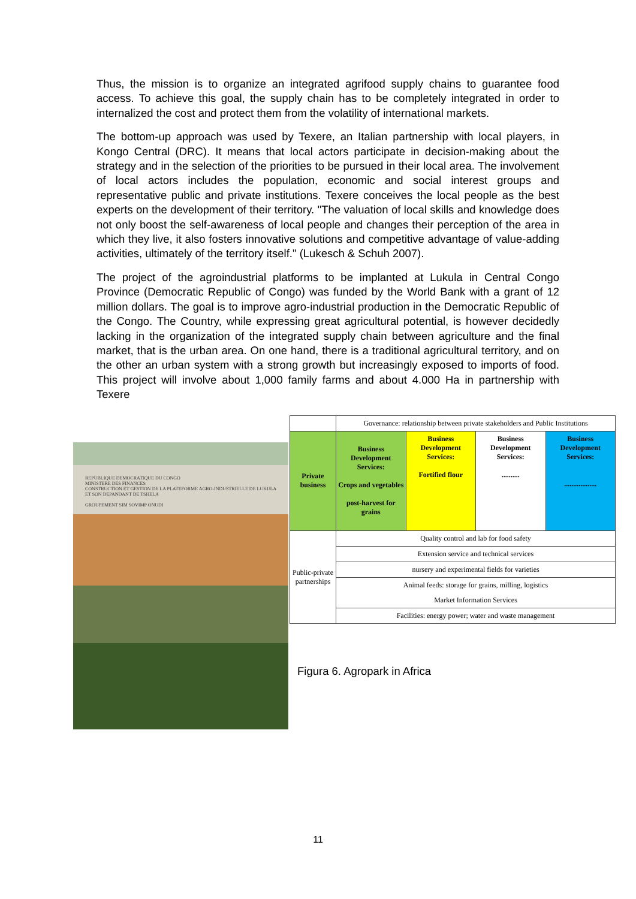Thus, the mission is to organize an integrated agrifood supply chains to guarantee food access. To achieve this goal, the supply chain has to be completely integrated in order to internalized the cost and protect them from the volatility of international markets.
The bottom-up approach was used by Texere, an Italian partnership with local players, in Kongo Central (DRC). It means that local actors participate in decision-making about the strategy and in the selection of the priorities to be pursued in their local area. The involvement of local actors includes the population, economic and social interest groups and representative public and private institutions. Texere conceives the local people as the best experts on the development of their territory. "The valuation of local skills and knowledge does not only boost the self-awareness of local people and changes their perception of the area in which they live, it also fosters innovative solutions and competitive advantage of value-adding activities, ultimately of the territory itself." (Lukesch & Schuh 2007).
The project of the agroindustrial platforms to be implanted at Lukula in Central Congo Province (Democratic Republic of Congo) was funded by the World Bank with a grant of 12 million dollars. The goal is to improve agro-industrial production in the Democratic Republic of the Congo. The Country, while expressing great agricultural potential, is however decidedly lacking in the organization of the integrated supply chain between agriculture and the final market, that is the urban area. On one hand, there is a traditional agricultural territory, and on the other an urban system with a strong growth but increasingly exposed to imports of food. This project will involve about 1,000 family farms and about 4.000 Ha in partnership with Texere
REPUBLIQUE DEMOCRATIQUE DU CONGO
MINISTERE DES FINANCES
CONSTRUCTION ET GESTION DE LA PLATEFORME AGRO-INDUSTRIELLE DE LUKULA ET SON DEPANDANT DE TSHELA
GROUPEMENT SIM SOVIMP ONUDI
| | Governance: relationship between private stakeholders and Public Institutions | | | |
| Private business | Business Development Services: Crops and vegetables post-harvest for grains | Business Development Services: Fortified flour | Business Development Services: .......... | Business Development Services: .................. |
| Public-private partnerships | Quality control and lab for food safety | | | |
| | Extension service and technical services | | | |
| | nursery and experimental fields for varieties | | | |
| | Animal feeds: storage for grains, milling, logistics | | | |
| | Market Information Services | | | |
| | Facilities: energy power; water and waste management | | | |
Figura 6. Agropark in Africa
11